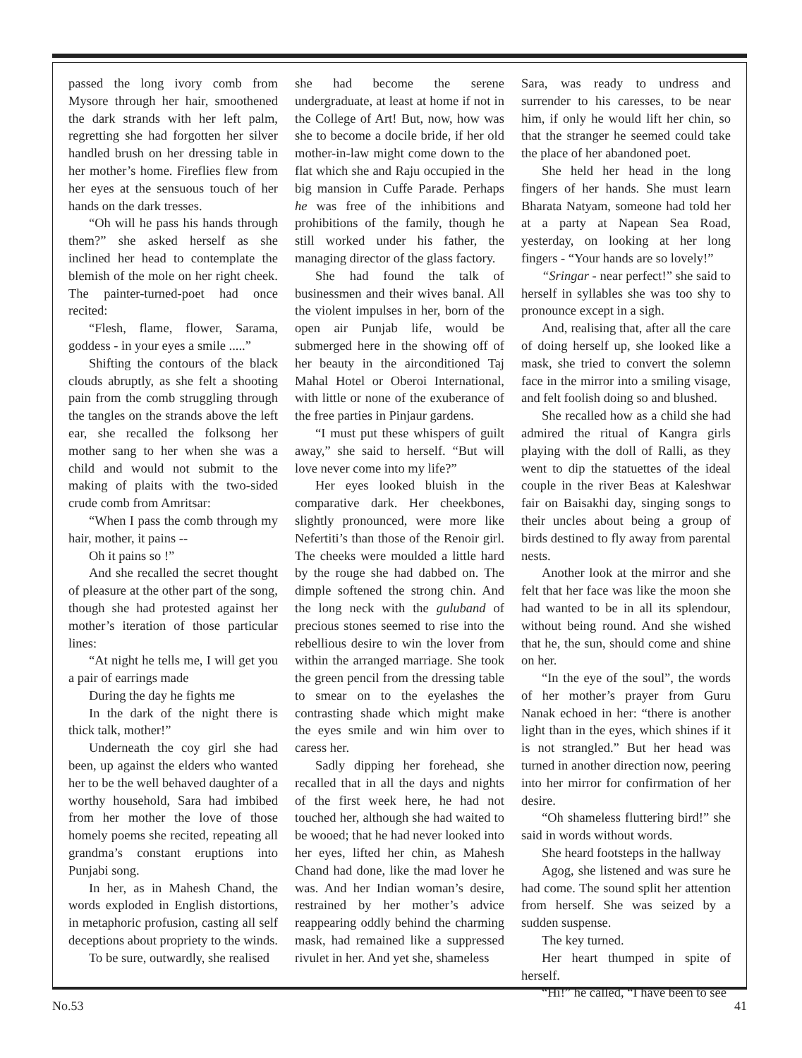passed the long ivory comb from Mysore through her hair, smoothened the dark strands with her left palm, regretting she had forgotten her silver handled brush on her dressing table in her mother’s home. Fireflies flew from her eyes at the sensuous touch of her hands on the dark tresses.
“Oh will he pass his hands through them?” she asked herself as she inclined her head to contemplate the blemish of the mole on her right cheek. The painter-turned-poet had once recited:
“Flesh, flame, flower, Sarama, goddess - in your eyes a smile .....”
Shifting the contours of the black clouds abruptly, as she felt a shooting pain from the comb struggling through the tangles on the strands above the left ear, she recalled the folksong her mother sang to her when she was a child and would not submit to the making of plaits with the two-sided crude comb from Amritsar:
“When I pass the comb through my hair, mother, it pains --
Oh it pains so !”
And she recalled the secret thought of pleasure at the other part of the song, though she had protested against her mother’s iteration of those particular lines:
“At night he tells me, I will get you a pair of earrings made
During the day he fights me
In the dark of the night there is thick talk, mother!”
Underneath the coy girl she had been, up against the elders who wanted her to be the well behaved daughter of a worthy household, Sara had imbibed from her mother the love of those homely poems she recited, repeating all grandma’s constant eruptions into Punjabi song.
In her, as in Mahesh Chand, the words exploded in English distortions, in metaphoric profusion, casting all self deceptions about propriety to the winds.
To be sure, outwardly, she realised
she had become the serene undergraduate, at least at home if not in the College of Art! But, now, how was she to become a docile bride, if her old mother-in-law might come down to the flat which she and Raju occupied in the big mansion in Cuffe Parade. Perhaps he was free of the inhibitions and prohibitions of the family, though he still worked under his father, the managing director of the glass factory.
She had found the talk of businessmen and their wives banal. All the violent impulses in her, born of the open air Punjab life, would be submerged here in the showing off of her beauty in the airconditioned Taj Mahal Hotel or Oberoi International, with little or none of the exuberance of the free parties in Pinjaur gardens.
“I must put these whispers of guilt away,” she said to herself. “But will love never come into my life?”
Her eyes looked bluish in the comparative dark. Her cheekbones, slightly pronounced, were more like Nefertiti’s than those of the Renoir girl. The cheeks were moulded a little hard by the rouge she had dabbed on. The dimple softened the strong chin. And the long neck with the guluband of precious stones seemed to rise into the rebellious desire to win the lover from within the arranged marriage. She took the green pencil from the dressing table to smear on to the eyelashes the contrasting shade which might make the eyes smile and win him over to caress her.
Sadly dipping her forehead, she recalled that in all the days and nights of the first week here, he had not touched her, although she had waited to be wooed; that he had never looked into her eyes, lifted her chin, as Mahesh Chand had done, like the mad lover he was. And her Indian woman’s desire, restrained by her mother’s advice reappearing oddly behind the charming mask, had remained like a suppressed rivulet in her. And yet she, shameless
Sara, was ready to undress and surrender to his caresses, to be near him, if only he would lift her chin, so that the stranger he seemed could take the place of her abandoned poet.
She held her head in the long fingers of her hands. She must learn Bharata Natyam, someone had told her at a party at Napean Sea Road, yesterday, on looking at her long fingers - “Your hands are so lovely!”
“Sringar - near perfect!” she said to herself in syllables she was too shy to pronounce except in a sigh.
And, realising that, after all the care of doing herself up, she looked like a mask, she tried to convert the solemn face in the mirror into a smiling visage, and felt foolish doing so and blushed.
She recalled how as a child she had admired the ritual of Kangra girls playing with the doll of Ralli, as they went to dip the statuettes of the ideal couple in the river Beas at Kaleshwar fair on Baisakhi day, singing songs to their uncles about being a group of birds destined to fly away from parental nests.
Another look at the mirror and she felt that her face was like the moon she had wanted to be in all its splendour, without being round. And she wished that he, the sun, should come and shine on her.
“In the eye of the soul”, the words of her mother’s prayer from Guru Nanak echoed in her: “there is another light than in the eyes, which shines if it is not strangled.” But her head was turned in another direction now, peering into her mirror for confirmation of her desire.
“Oh shameless fluttering bird!” she said in words without words.
She heard footsteps in the hallway
Agog, she listened and was sure he had come. The sound split her attention from herself. She was seized by a sudden suspense.
The key turned.
Her heart thumped in spite of herself.
“Hi!” he called, “I have been to see
No.53 41